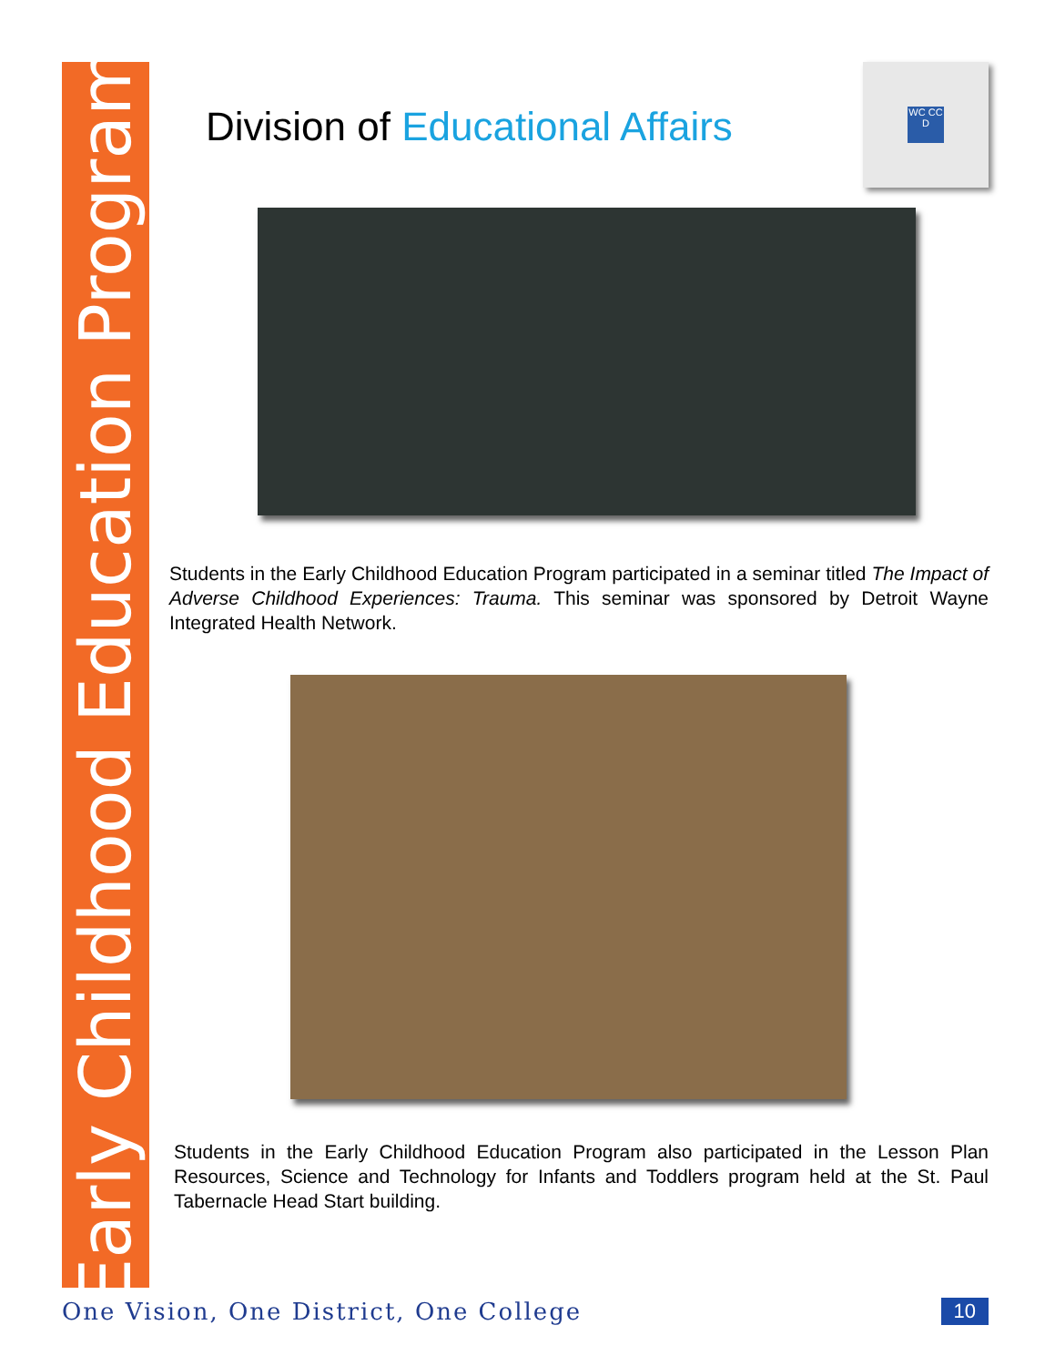Early Childhood Education Program
WC CC D
Division of Educational Affairs
Students in the Early Childhood Education Program participated in a seminar titled The Impact of Adverse Childhood Experiences: Trauma. This seminar was sponsored by Detroit Wayne Integrated Health Network.
Students in the Early Childhood Education Program also participated in the Lesson Plan Resources, Science and Technology for Infants and Toddlers program held at the St. Paul Tabernacle Head Start building.
One Vision, One District, One College 10